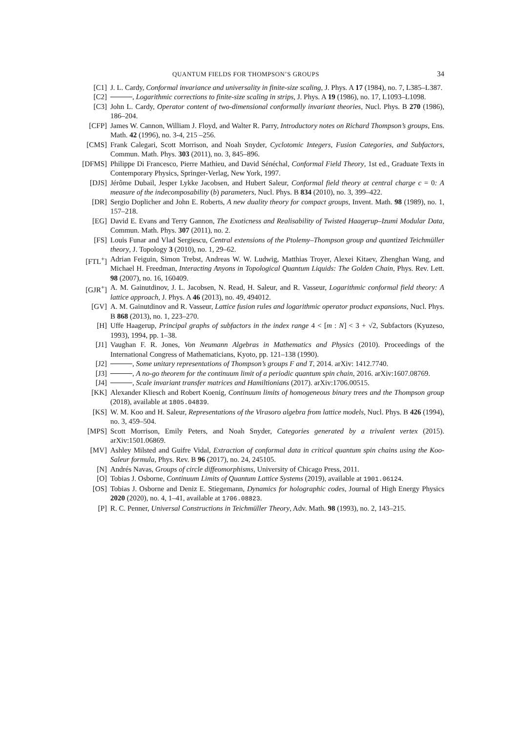QUANTUM FIELDS FOR THOMPSON’S GROUPS 34
[C1] J. L. Cardy, Conformal invariance and universality in finite-size scaling, J. Phys. A 17 (1984), no. 7, L385–L387.
[C2] , Logarithmic corrections to finite-size scaling in strips, J. Phys. A 19 (1986), no. 17, L1093–L1098.
[C3] John L. Cardy, Operator content of two-dimensional conformally invariant theories, Nucl. Phys. B 270 (1986), 186–204.
[CFP] James W. Cannon, William J. Floyd, and Walter R. Parry, Introductory notes on Richard Thompson’s groups, Ens. Math. 42 (1996), no. 3-4, 215 –256.
[CMS] Frank Calegari, Scott Morrison, and Noah Snyder, Cyclotomic Integers, Fusion Categories, and Subfactors, Commun. Math. Phys. 303 (2011), no. 3, 845–896.
[DFMS] Philippe Di Francesco, Pierre Mathieu, and David Sénéchal, Conformal Field Theory, 1st ed., Graduate Texts in Contemporary Physics, Springer-Verlag, New York, 1997.
[DJS] Jérôme Dubail, Jesper Lykke Jacobsen, and Hubert Saleur, Conformal field theory at central charge c = 0: A measure of the indecomposability (b) parameters, Nucl. Phys. B 834 (2010), no. 3, 399–422.
[DR] Sergio Doplicher and John E. Roberts, A new duality theory for compact groups, Invent. Math. 98 (1989), no. 1, 157–218.
[EG] David E. Evans and Terry Gannon, The Exoticness and Realisability of Twisted Haagerup–Izumi Modular Data, Commun. Math. Phys. 307 (2011), no. 2.
[FS] Louis Funar and Vlad Sergiescu, Central extensions of the Ptolemy–Thompson group and quantized Teichmüller theory, J. Topology 3 (2010), no. 1, 29–62.
[FTL<sup>+</sup>] Adrian Feiguin, Simon Trebst, Andreas W. W. Ludwig, Matthias Troyer, Alexei Kitaev, Zhenghan Wang, and Michael H. Freedman, Interacting Anyons in Topological Quantum Liquids: The Golden Chain, Phys. Rev. Lett. 98 (2007), no. 16, 160409.
[GJR<sup>+</sup>] A. M. Gainutdinov, J. L. Jacobsen, N. Read, H. Saleur, and R. Vasseur, Logarithmic conformal field theory: A lattice approach, J. Phys. A 46 (2013), no. 49, 494012.
[GV] A. M. Gainutdinov and R. Vasseur, Lattice fusion rules and logarithmic operator product expansions, Nucl. Phys. B 868 (2013), no. 1, 223–270.
[H] Uffe Haagerup, Principal graphs of subfactors in the index range 4 < [m : N] < 3 + √2, Subfactors (Kyuzeso, 1993), 1994, pp. 1–38.
[J1] Vaughan F. R. Jones, Von Neumann Algebras in Mathematics and Physics (2010). Proceedings of the International Congress of Mathematicians, Kyoto, pp. 121–138 (1990).
[J2] , Some unitary representations of Thompson’s groups F and T, 2014. arXiv: 1412.7740.
[J3] , A no-go theorem for the continuum limit of a periodic quantum spin chain, 2016. arXiv:1607.08769.
[J4] , Scale invariant transfer matrices and Hamiltionians (2017). arXiv:1706.00515.
[KK] Alexander Kliesch and Robert Koenig, Continuum limits of homogeneous binary trees and the Thompson group (2018), available at 1805.04839.
[KS] W. M. Koo and H. Saleur, Representations of the Virasoro algebra from lattice models, Nucl. Phys. B 426 (1994), no. 3, 459–504.
[MPS] Scott Morrison, Emily Peters, and Noah Snyder, Categories generated by a trivalent vertex (2015). arXiv:1501.06869.
[MV] Ashley Milsted and Guifre Vidal, Extraction of conformal data in critical quantum spin chains using the Koo-Saleur formula, Phys. Rev. B 96 (2017), no. 24, 245105.
[N] Andrés Navas, Groups of circle diffeomorphisms, University of Chicago Press, 2011.
[O] Tobias J. Osborne, Continuum Limits of Quantum Lattice Systems (2019), available at 1901.06124.
[OS] Tobias J. Osborne and Deniz E. Stiegemann, Dynamics for holographic codes, Journal of High Energy Physics 2020 (2020), no. 4, 1–41, available at 1706.08823.
[P] R. C. Penner, Universal Constructions in Teichmüller Theory, Adv. Math. 98 (1993), no. 2, 143–215.